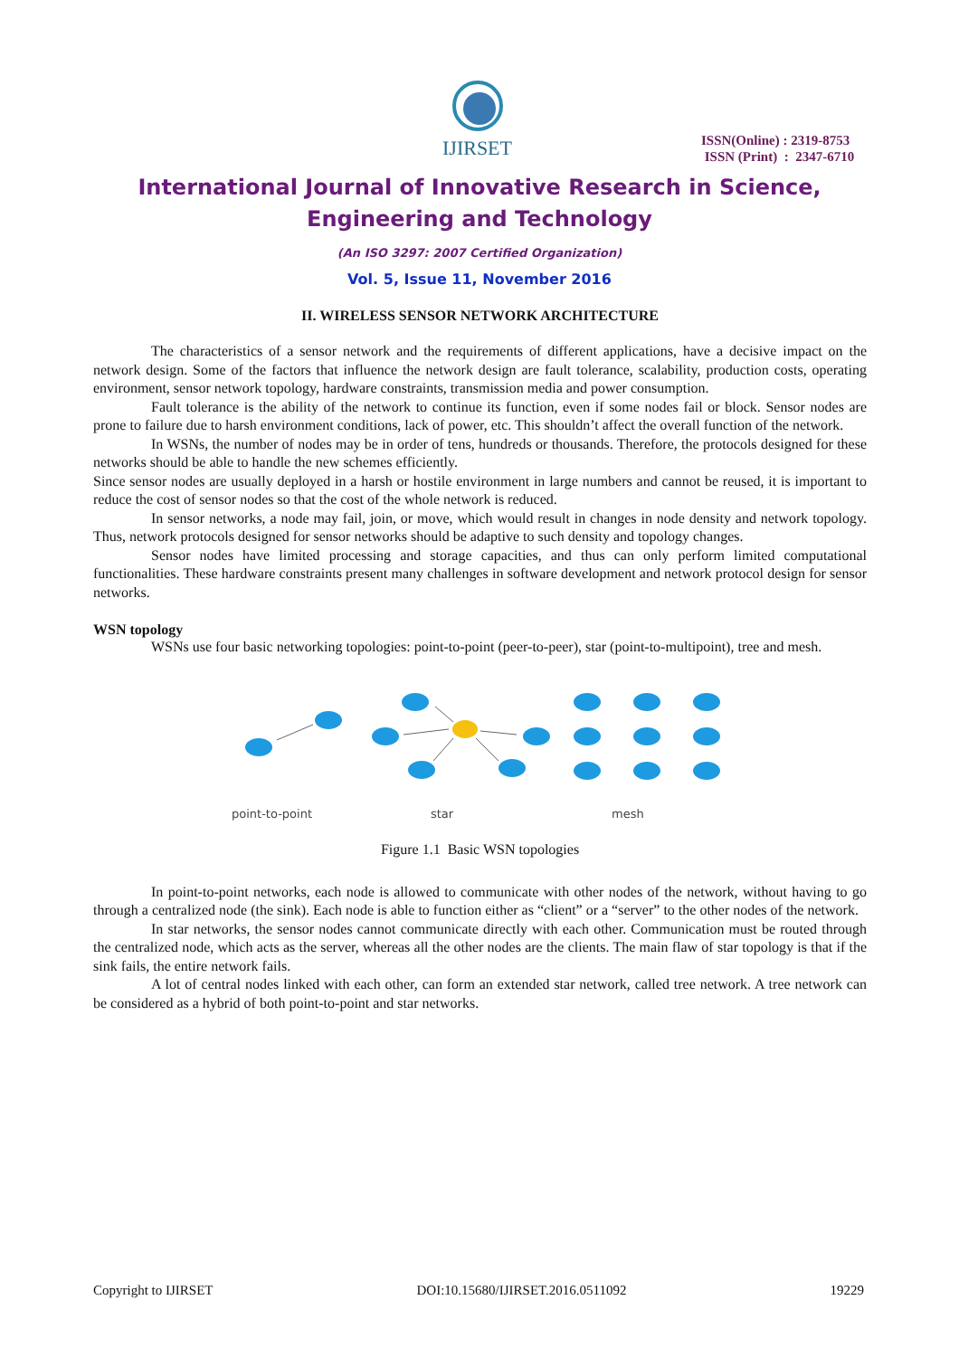IJIRSET
ISSN(Online) : 2319-8753
ISSN (Print) : 2347-6710
International Journal of Innovative Research in Science,
Engineering and Technology
(An ISO 3297: 2007 Certified Organization)
Vol. 5, Issue 11, November 2016
II. WIRELESS SENSOR NETWORK ARCHITECTURE
The characteristics of a sensor network and the requirements of different applications, have a decisive impact on the network design. Some of the factors that influence the network design are fault tolerance, scalability, production costs, operating environment, sensor network topology, hardware constraints, transmission media and power consumption.
Fault tolerance is the ability of the network to continue its function, even if some nodes fail or block. Sensor nodes are prone to failure due to harsh environment conditions, lack of power, etc. This shouldn’t affect the overall function of the network.
In WSNs, the number of nodes may be in order of tens, hundreds or thousands. Therefore, the protocols designed for these networks should be able to handle the new schemes efficiently.
Since sensor nodes are usually deployed in a harsh or hostile environment in large numbers and cannot be reused, it is important to reduce the cost of sensor nodes so that the cost of the whole network is reduced.
In sensor networks, a node may fail, join, or move, which would result in changes in node density and network topology. Thus, network protocols designed for sensor networks should be adaptive to such density and topology changes.
Sensor nodes have limited processing and storage capacities, and thus can only perform limited computational functionalities. These hardware constraints present many challenges in software development and network protocol design for sensor networks.
WSN topology
WSNs use four basic networking topologies: point-to-point (peer-to-peer), star (point-to-multipoint), tree and mesh.
point-to-point
star
mesh
Figure 1.1 Basic WSN topologies
In point-to-point networks, each node is allowed to communicate with other nodes of the network, without having to go through a centralized node (the sink). Each node is able to function either as “client” or a “server” to the other nodes of the network.
In star networks, the sensor nodes cannot communicate directly with each other. Communication must be routed through the centralized node, which acts as the server, whereas all the other nodes are the clients. The main flaw of star topology is that if the sink fails, the entire network fails.
A lot of central nodes linked with each other, can form an extended star network, called tree network. A tree network can be considered as a hybrid of both point-to-point and star networks.
Copyright to IJIRSET DOI:10.15680/IJIRSET.2016.0511092 19229